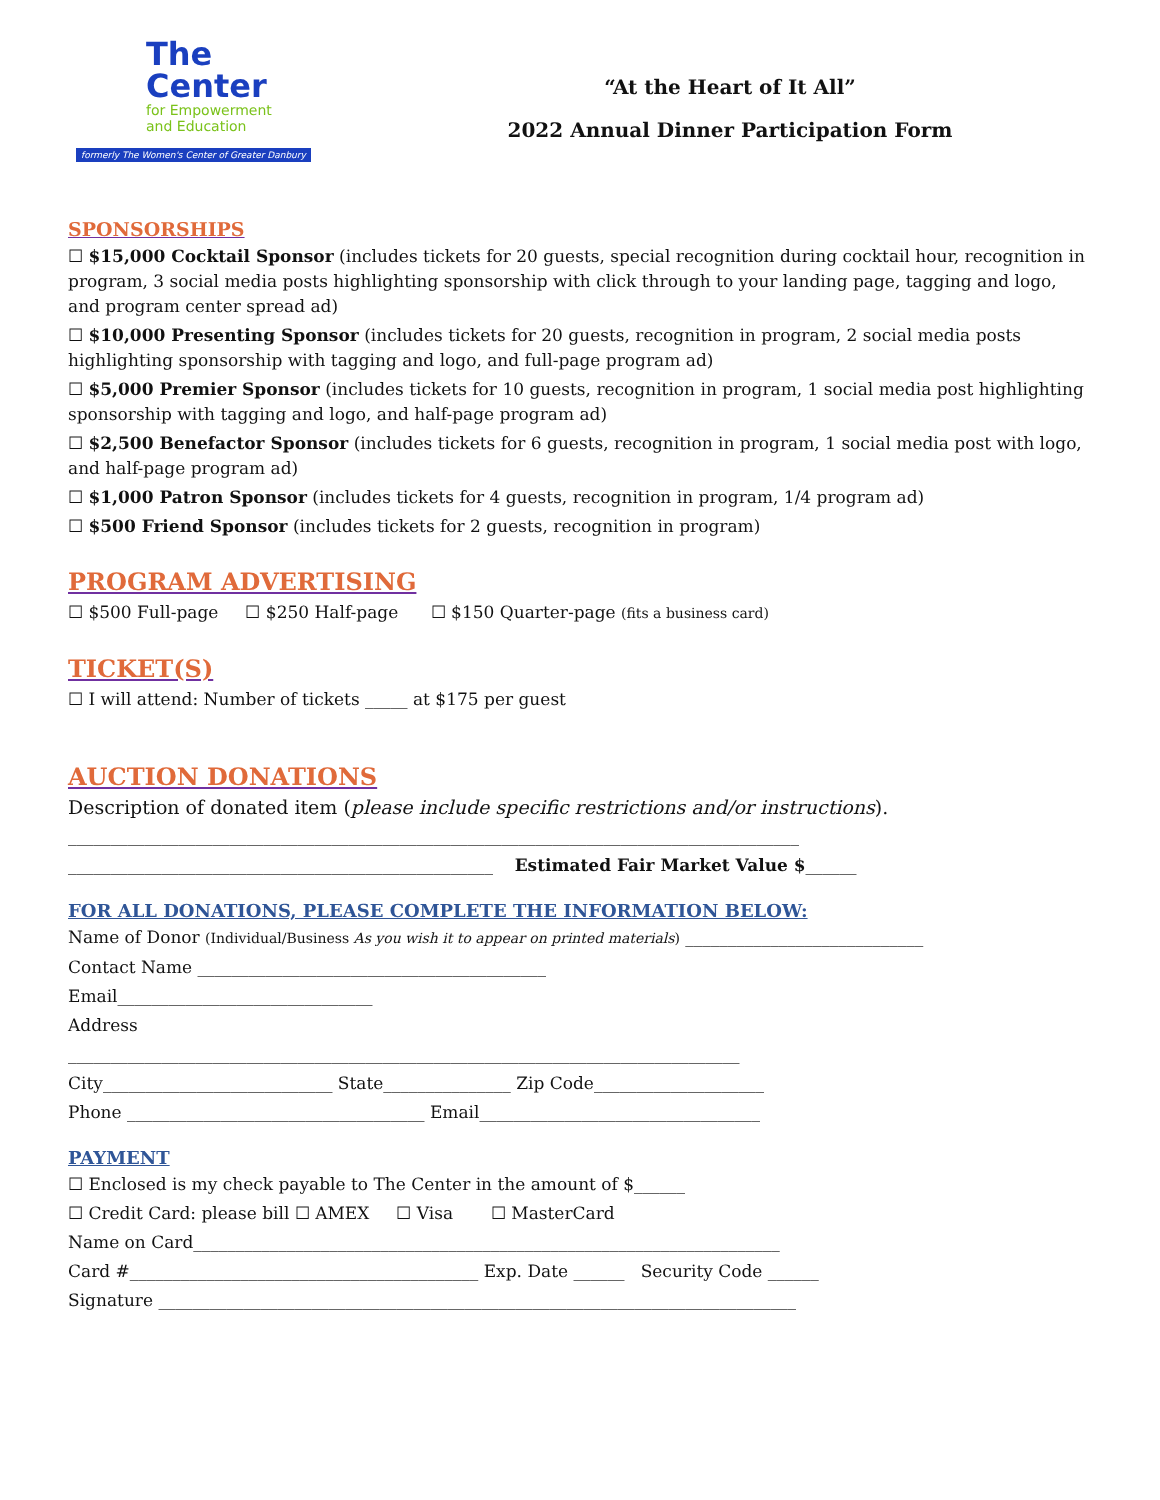The
Center
for Empowerment
and Education
formerly The Women's Center of Greater Danbury
“At the Heart of It All”
2022 Annual Dinner Participation Form
SPONSORSHIPS
☐ $15,000 Cocktail Sponsor (includes tickets for 20 guests, special recognition during cocktail hour, recognition in program, 3 social media posts highlighting sponsorship with click through to your landing page, tagging and logo, and program center spread ad)
☐ $10,000 Presenting Sponsor (includes tickets for 20 guests, recognition in program, 2 social media posts highlighting sponsorship with tagging and logo, and full-page program ad)
☐ $5,000 Premier Sponsor (includes tickets for 10 guests, recognition in program, 1 social media post highlighting sponsorship with tagging and logo, and half-page program ad)
☐ $2,500 Benefactor Sponsor (includes tickets for 6 guests, recognition in program, 1 social media post with logo, and half-page program ad)
☐ $1,000 Patron Sponsor (includes tickets for 4 guests, recognition in program, 1/4 program ad)
☐ $500 Friend Sponsor (includes tickets for 2 guests, recognition in program)
PROGRAM ADVERTISING
☐ $500 Full-page ☐ $250 Half-page ☐ $150 Quarter-page (fits a business card)
TICKET(S)
☐ I will attend: Number of tickets _____ at $175 per guest
AUCTION DONATIONS
Description of donated item (please include specific restrictions and/or instructions).
______________________________________________________________________________________
__________________________________________________ Estimated Fair Market Value $______
FOR ALL DONATIONS, PLEASE COMPLETE THE INFORMATION BELOW:
Name of Donor (Individual/Business As you wish it to appear on printed materials) ____________________________
Contact Name _________________________________________
Email______________________________
Address
_______________________________________________________________________________
City___________________________ State_______________ Zip Code____________________
Phone ___________________________________ Email_________________________________
PAYMENT
☐ Enclosed is my check payable to The Center in the amount of $______
☐ Credit Card: please bill ☐ AMEX ☐ Visa ☐ MasterCard
Name on Card_____________________________________________________________________
Card #_________________________________________ Exp. Date ______ Security Code ______
Signature ___________________________________________________________________________